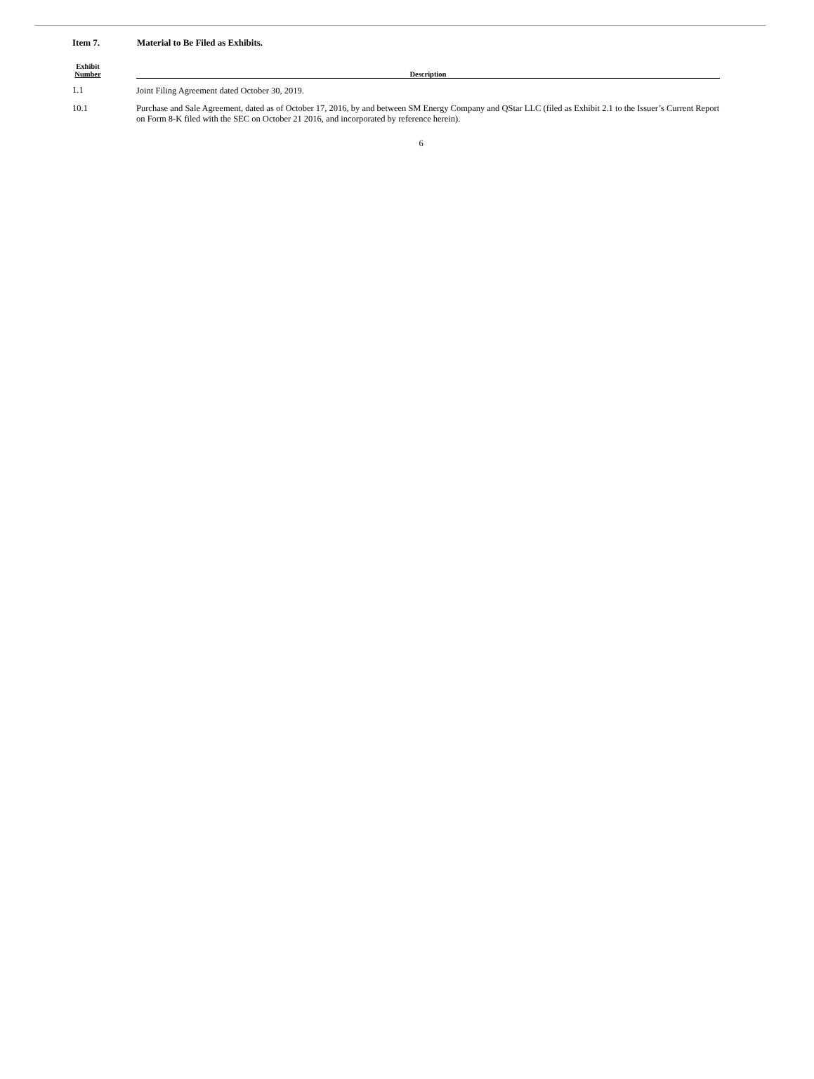Item 7. Material to Be Filed as Exhibits.
| Exhibit Number | | Description |
| --- | --- | --- |
| 1.1 | | Joint Filing Agreement dated October 30, 2019. |
| 10.1 | | Purchase and Sale Agreement, dated as of October 17, 2016, by and between SM Energy Company and QStar LLC (filed as Exhibit 2.1 to the Issuer’s Current Report on Form 8-K filed with the SEC on October 21 2016, and incorporated by reference herein). |
6